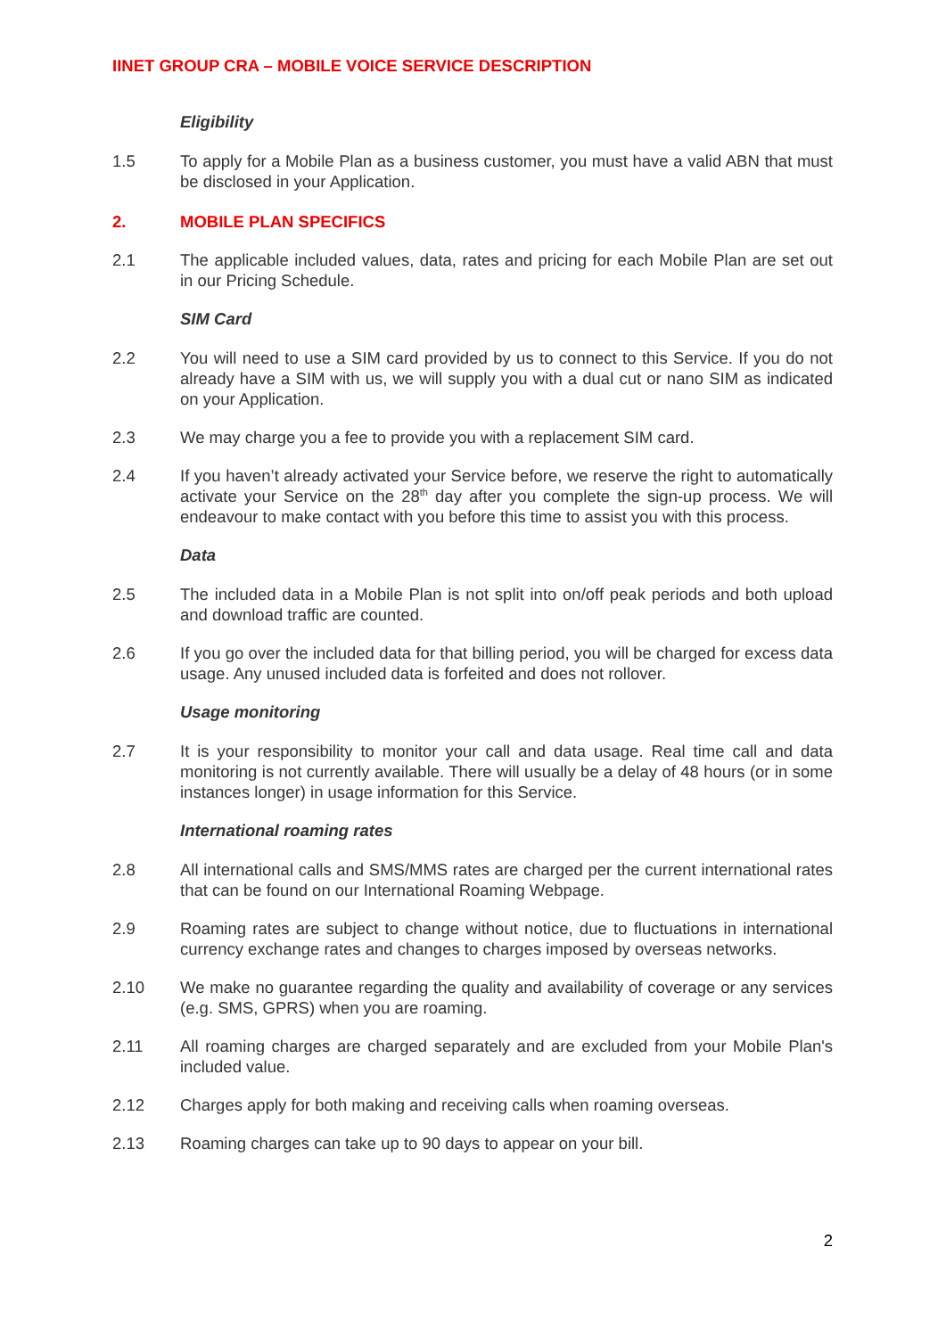IINET GROUP CRA – MOBILE VOICE SERVICE DESCRIPTION
Eligibility
1.5 To apply for a Mobile Plan as a business customer, you must have a valid ABN that must be disclosed in your Application.
2. MOBILE PLAN SPECIFICS
2.1 The applicable included values, data, rates and pricing for each Mobile Plan are set out in our Pricing Schedule.
SIM Card
2.2 You will need to use a SIM card provided by us to connect to this Service. If you do not already have a SIM with us, we will supply you with a dual cut or nano SIM as indicated on your Application.
2.3 We may charge you a fee to provide you with a replacement SIM card.
2.4 If you haven’t already activated your Service before, we reserve the right to automatically activate your Service on the 28<sup>th</sup> day after you complete the sign-up process. We will endeavour to make contact with you before this time to assist you with this process.
Data
2.5 The included data in a Mobile Plan is not split into on/off peak periods and both upload and download traffic are counted.
2.6 If you go over the included data for that billing period, you will be charged for excess data usage. Any unused included data is forfeited and does not rollover.
Usage monitoring
2.7 It is your responsibility to monitor your call and data usage. Real time call and data monitoring is not currently available. There will usually be a delay of 48 hours (or in some instances longer) in usage information for this Service.
International roaming rates
2.8 All international calls and SMS/MMS rates are charged per the current international rates that can be found on our International Roaming Webpage.
2.9 Roaming rates are subject to change without notice, due to fluctuations in international currency exchange rates and changes to charges imposed by overseas networks.
2.10 We make no guarantee regarding the quality and availability of coverage or any services (e.g. SMS, GPRS) when you are roaming.
2.11 All roaming charges are charged separately and are excluded from your Mobile Plan's included value.
2.12 Charges apply for both making and receiving calls when roaming overseas.
2.13 Roaming charges can take up to 90 days to appear on your bill.
2